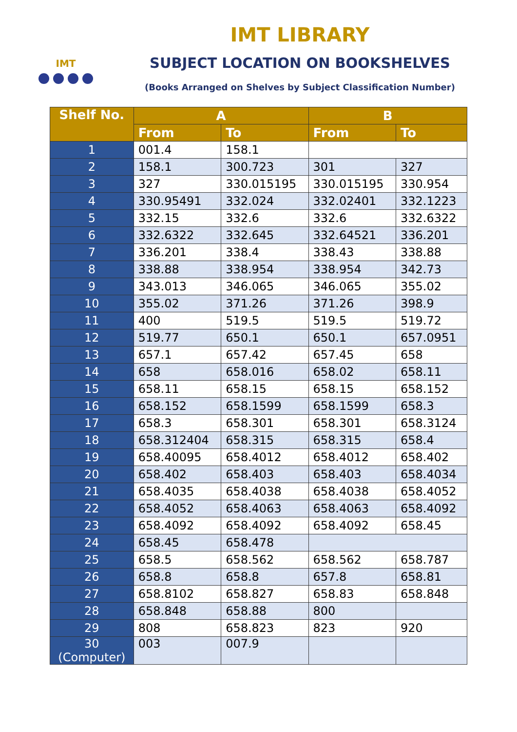IMT
IMT LIBRARY
SUBJECT LOCATION ON BOOKSHELVES
(Books Arranged on Shelves by Subject Classification Number)
| Shelf No. | A | | B | |
| --- | --- | --- | --- | --- |
| | From | To | From | To |
| 1 | 001.4 | 158.1 | | |
| 2 | 158.1 | 300.723 | 301 | 327 |
| 3 | 327 | 330.015195 | 330.015195 | 330.954 |
| 4 | 330.95491 | 332.024 | 332.02401 | 332.1223 |
| 5 | 332.15 | 332.6 | 332.6 | 332.6322 |
| 6 | 332.6322 | 332.645 | 332.64521 | 336.201 |
| 7 | 336.201 | 338.4 | 338.43 | 338.88 |
| 8 | 338.88 | 338.954 | 338.954 | 342.73 |
| 9 | 343.013 | 346.065 | 346.065 | 355.02 |
| 10 | 355.02 | 371.26 | 371.26 | 398.9 |
| 11 | 400 | 519.5 | 519.5 | 519.72 |
| 12 | 519.77 | 650.1 | 650.1 | 657.0951 |
| 13 | 657.1 | 657.42 | 657.45 | 658 |
| 14 | 658 | 658.016 | 658.02 | 658.11 |
| 15 | 658.11 | 658.15 | 658.15 | 658.152 |
| 16 | 658.152 | 658.1599 | 658.1599 | 658.3 |
| 17 | 658.3 | 658.301 | 658.301 | 658.3124 |
| 18 | 658.312404 | 658.315 | 658.315 | 658.4 |
| 19 | 658.40095 | 658.4012 | 658.4012 | 658.402 |
| 20 | 658.402 | 658.403 | 658.403 | 658.4034 |
| 21 | 658.4035 | 658.4038 | 658.4038 | 658.4052 |
| 22 | 658.4052 | 658.4063 | 658.4063 | 658.4092 |
| 23 | 658.4092 | 658.4092 | 658.4092 | 658.45 |
| 24 | 658.45 | 658.478 | | |
| 25 | 658.5 | 658.562 | 658.562 | 658.787 |
| 26 | 658.8 | 658.8 | 657.8 | 658.81 |
| 27 | 658.8102 | 658.827 | 658.83 | 658.848 |
| 28 | 658.848 | 658.88 | 800 | |
| 29 | 808 | 658.823 | 823 | 920 |
| 30 (Computer) | 003 | 007.9 | | |